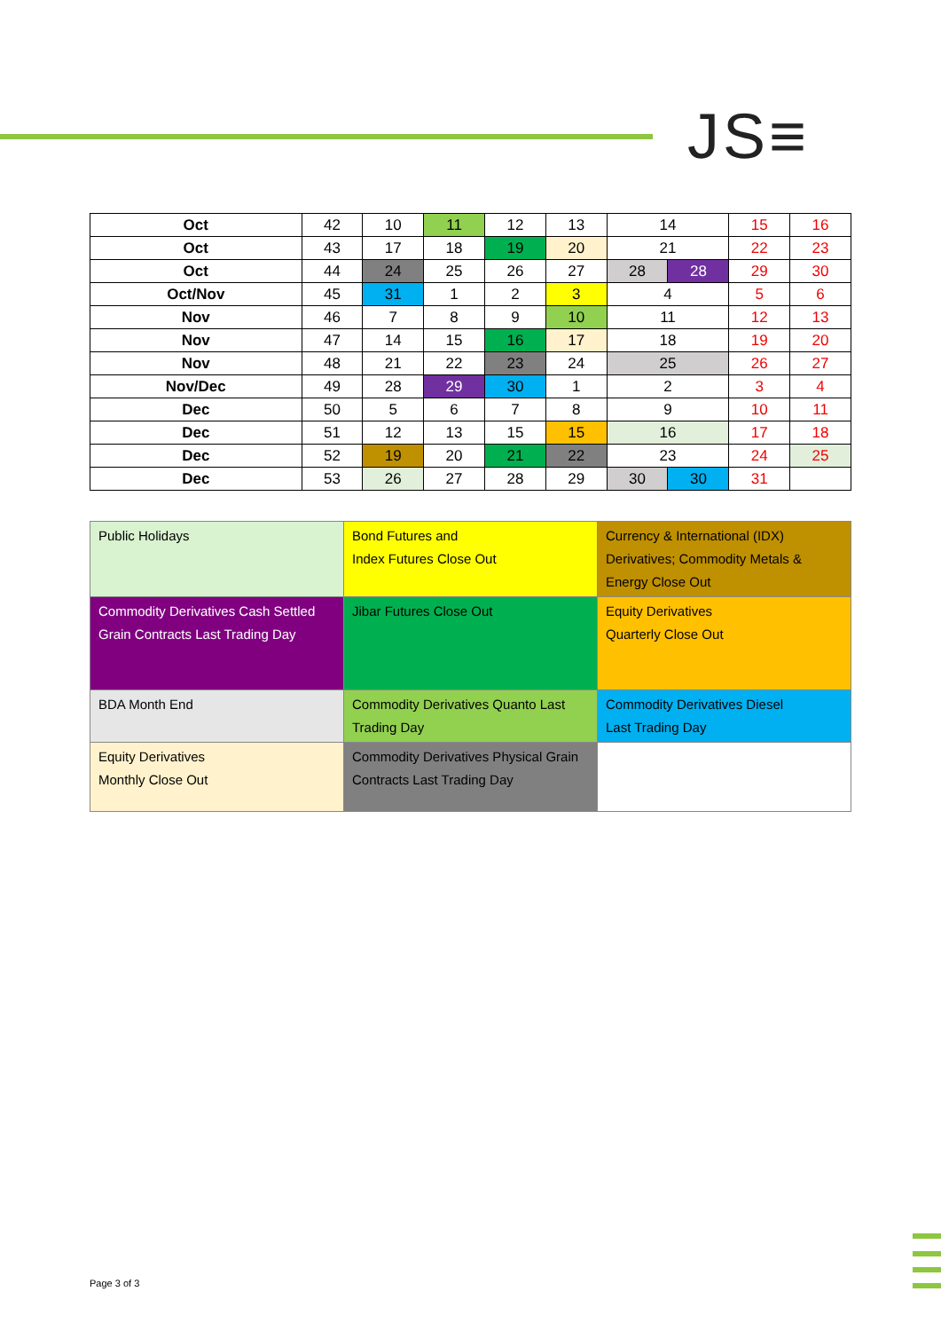JS≡
| Oct | 42 | 10 | 11 | 12 | 13 | 14 | | 15 | 16 |
| Oct | 43 | 17 | 18 | 19 | 20 | 21 | | 22 | 23 |
| Oct | 44 | 24 | 25 | 26 | 27 | 28 | 28 | 29 | 30 |
| Oct/Nov | 45 | 31 | 1 | 2 | 3 | 4 | | 5 | 6 |
| Nov | 46 | 7 | 8 | 9 | 10 | 11 | | 12 | 13 |
| Nov | 47 | 14 | 15 | 16 | 17 | 18 | | 19 | 20 |
| Nov | 48 | 21 | 22 | 23 | 24 | 25 | | 26 | 27 |
| Nov/Dec | 49 | 28 | 29 | 30 | 1 | 2 | | 3 | 4 |
| Dec | 50 | 5 | 6 | 7 | 8 | 9 | | 10 | 11 |
| Dec | 51 | 12 | 13 | 15 | 15 | 16 | | 17 | 18 |
| Dec | 52 | 19 | 20 | 21 | 22 | 23 | | 24 | 25 |
| Dec | 53 | 26 | 27 | 28 | 29 | 30 | 30 | 31 | |
| Public Holidays | Bond Futures and Index Futures Close Out | Currency & International (IDX) Derivatives; Commodity Metals & Energy Close Out |
| Commodity Derivatives Cash Settled Grain Contracts Last Trading Day | Jibar Futures Close Out | Equity Derivatives Quarterly Close Out |
| BDA Month End | Commodity Derivatives Quanto Last Trading Day | Commodity Derivatives Diesel Last Trading Day |
| Equity Derivatives Monthly Close Out | Commodity Derivatives Physical Grain Contracts Last Trading Day | |
Page 3 of 3